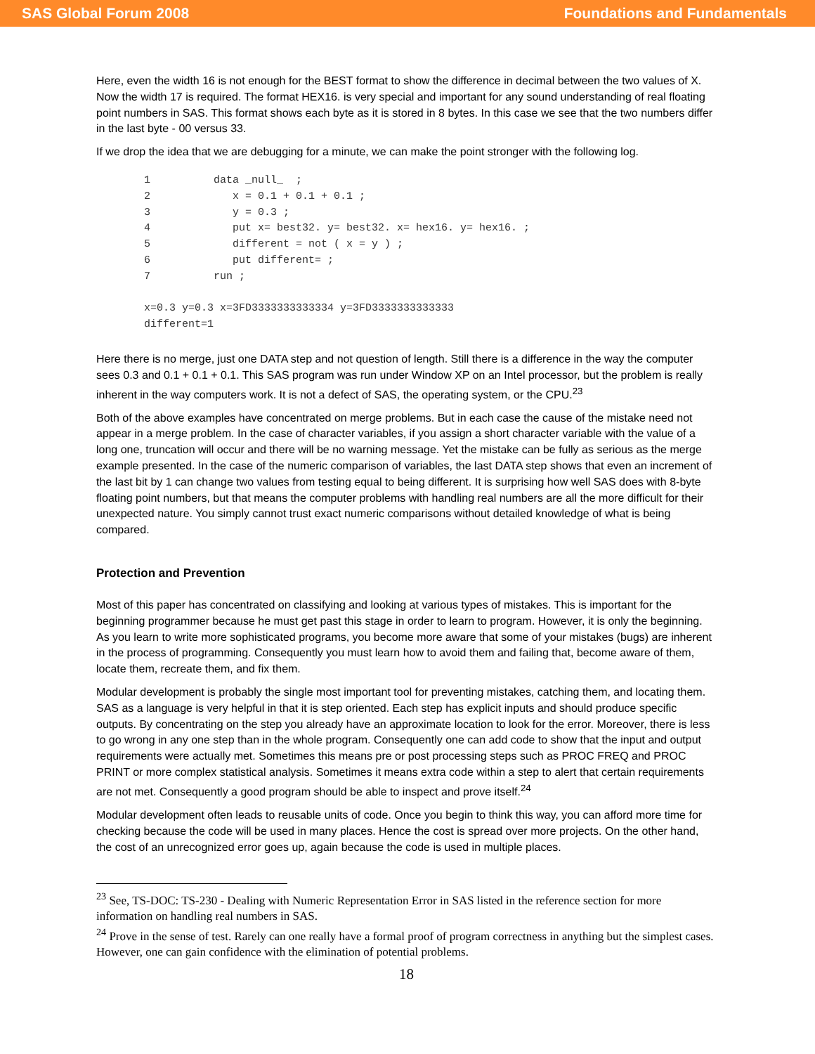SAS Global Forum 2008 Foundations and Fundamentals
Here, even the width 16 is not enough for the BEST format to show the difference in decimal between the two values of X. Now the width 17 is required. The format HEX16. is very special and important for any sound understanding of real floating point numbers in SAS. This format shows each byte as it is stored in 8 bytes. In this case we see that the two numbers differ in the last byte - 00 versus 33.
If we drop the idea that we are debugging for a minute, we can make the point stronger with the following log.
1          data _null_  ;
2             x = 0.1 + 0.1 + 0.1 ;
3             y = 0.3 ;
4             put x= best32. y= best32. x= hex16. y= hex16. ;
5             different = not ( x = y ) ;
6             put different= ;
7          run ;

x=0.3 y=0.3 x=3FD3333333333334 y=3FD3333333333333
different=1
Here there is no merge, just one DATA step and not question of length. Still there is a difference in the way the computer sees 0.3 and 0.1 + 0.1 + 0.1. This SAS program was run under Window XP on an Intel processor, but the problem is really inherent in the way computers work. It is not a defect of SAS, the operating system, or the CPU.<sup>23</sup>
Both of the above examples have concentrated on merge problems. But in each case the cause of the mistake need not appear in a merge problem. In the case of character variables, if you assign a short character variable with the value of a long one, truncation will occur and there will be no warning message. Yet the mistake can be fully as serious as the merge example presented. In the case of the numeric comparison of variables, the last DATA step shows that even an increment of the last bit by 1 can change two values from testing equal to being different. It is surprising how well SAS does with 8-byte floating point numbers, but that means the computer problems with handling real numbers are all the more difficult for their unexpected nature. You simply cannot trust exact numeric comparisons without detailed knowledge of what is being compared.
Protection and Prevention
Most of this paper has concentrated on classifying and looking at various types of mistakes. This is important for the beginning programmer because he must get past this stage in order to learn to program. However, it is only the beginning. As you learn to write more sophisticated programs, you become more aware that some of your mistakes (bugs) are inherent in the process of programming. Consequently you must learn how to avoid them and failing that, become aware of them, locate them, recreate them, and fix them.
Modular development is probably the single most important tool for preventing mistakes, catching them, and locating them. SAS as a language is very helpful in that it is step oriented. Each step has explicit inputs and should produce specific outputs. By concentrating on the step you already have an approximate location to look for the error. Moreover, there is less to go wrong in any one step than in the whole program. Consequently one can add code to show that the input and output requirements were actually met. Sometimes this means pre or post processing steps such as PROC FREQ and PROC PRINT or more complex statistical analysis. Sometimes it means extra code within a step to alert that certain requirements are not met. Consequently a good program should be able to inspect and prove itself.<sup>24</sup>
Modular development often leads to reusable units of code. Once you begin to think this way, you can afford more time for checking because the code will be used in many places. Hence the cost is spread over more projects. On the other hand, the cost of an unrecognized error goes up, again because the code is used in multiple places.
<sup>23</sup> See, TS-DOC: TS-230 - Dealing with Numeric Representation Error in SAS listed in the reference section for more information on handling real numbers in SAS.
<sup>24</sup> Prove in the sense of test. Rarely can one really have a formal proof of program correctness in anything but the simplest cases. However, one can gain confidence with the elimination of potential problems.
18